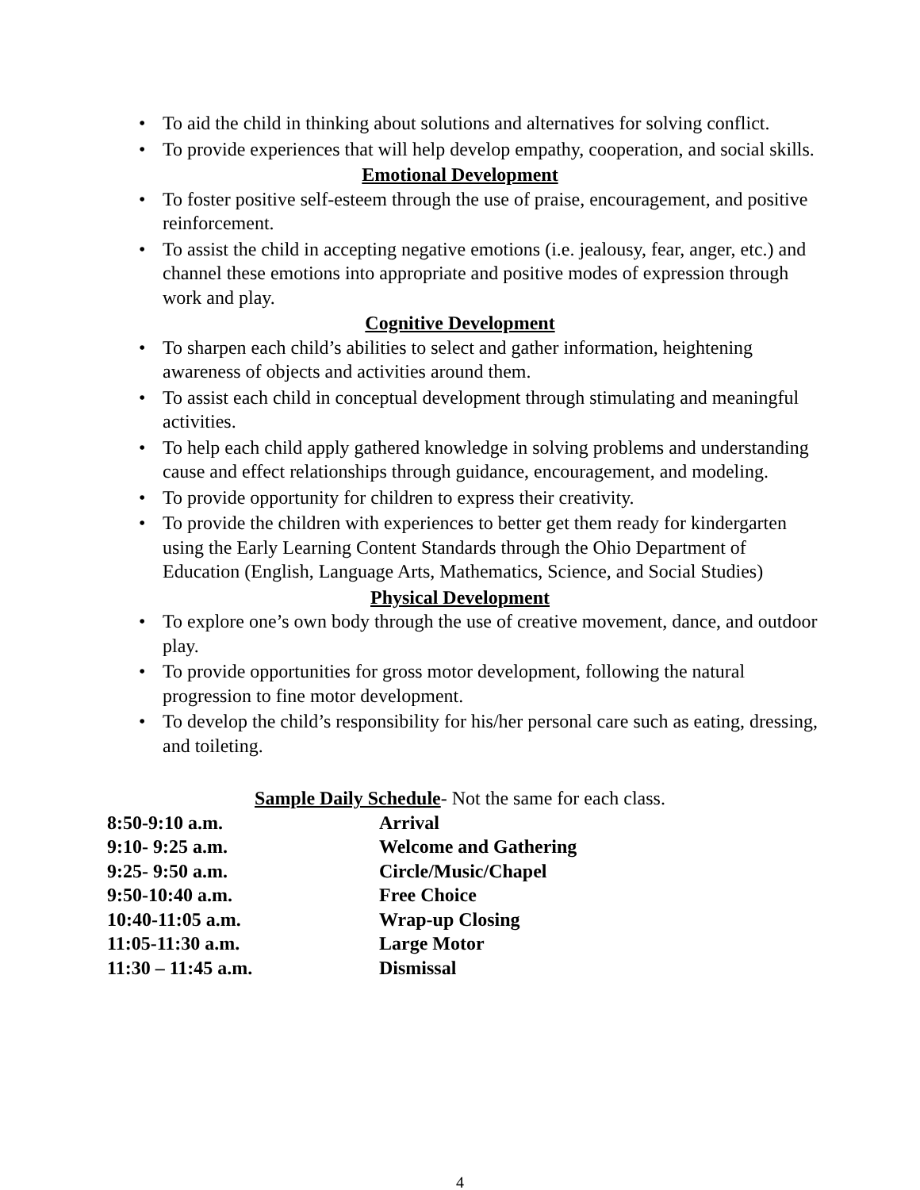• To aid the child in thinking about solutions and alternatives for solving conflict.
• To provide experiences that will help develop empathy, cooperation, and social skills.
Emotional Development
• To foster positive self-esteem through the use of praise, encouragement, and positive reinforcement.
• To assist the child in accepting negative emotions (i.e. jealousy, fear, anger, etc.) and channel these emotions into appropriate and positive modes of expression through work and play.
Cognitive Development
• To sharpen each child’s abilities to select and gather information, heightening awareness of objects and activities around them.
• To assist each child in conceptual development through stimulating and meaningful activities.
• To help each child apply gathered knowledge in solving problems and understanding cause and effect relationships through guidance, encouragement, and modeling.
• To provide opportunity for children to express their creativity.
• To provide the children with experiences to better get them ready for kindergarten using the Early Learning Content Standards through the Ohio Department of Education (English, Language Arts, Mathematics, Science, and Social Studies)
Physical Development
• To explore one’s own body through the use of creative movement, dance, and outdoor play.
• To provide opportunities for gross motor development, following the natural progression to fine motor development.
• To develop the child’s responsibility for his/her personal care such as eating, dressing, and toileting.
Sample Daily Schedule- Not the same for each class.
| 8:50-9:10 a.m. | Arrival |
| 9:10- 9:25 a.m. | Welcome and Gathering |
| 9:25- 9:50 a.m. | Circle/Music/Chapel |
| 9:50-10:40 a.m. | Free Choice |
| 10:40-11:05 a.m. | Wrap-up Closing |
| 11:05-11:30 a.m. | Large Motor |
| 11:30 – 11:45 a.m. | Dismissal |
4